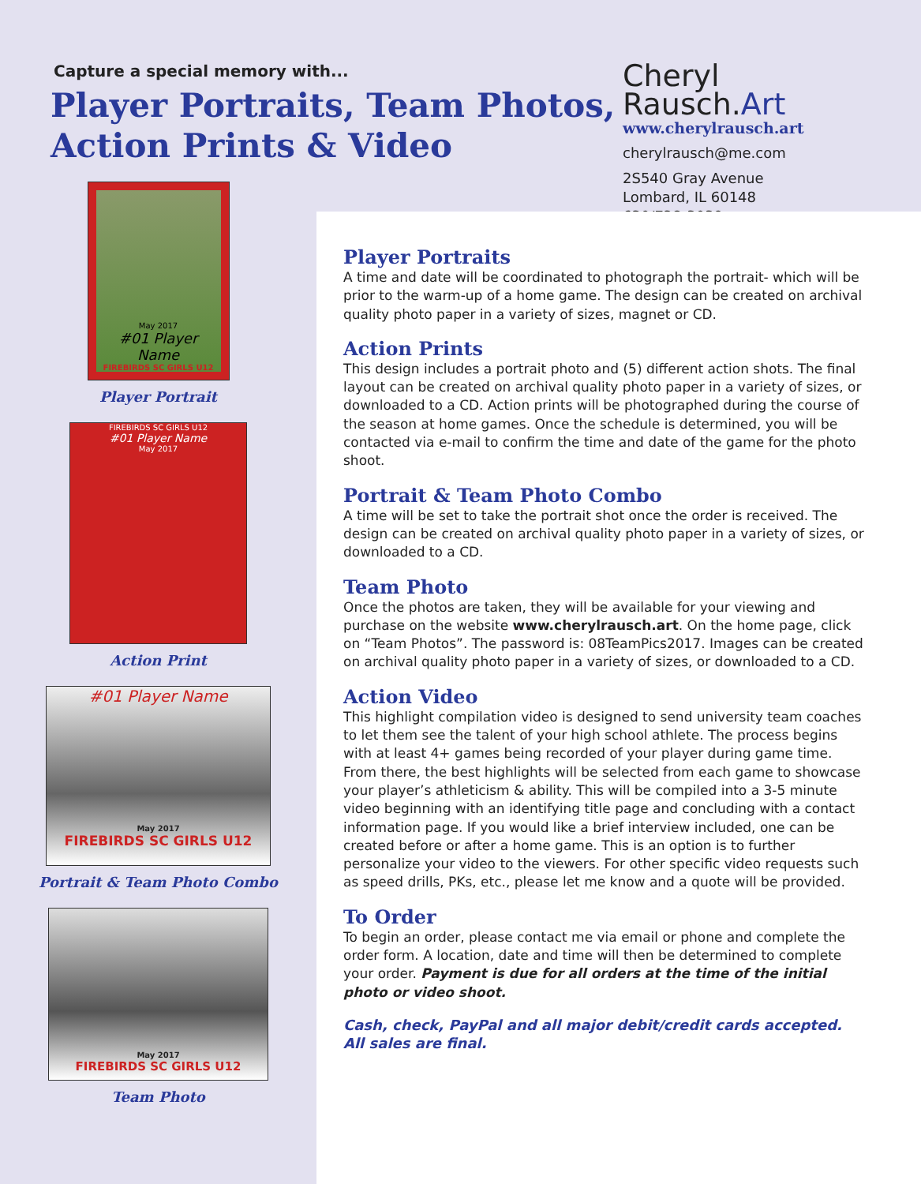Capture a special memory with...
Player Portraits, Team Photos,
Action Prints & Video
Cheryl Rausch.Art
www.cherylrausch.art
cherylrausch@me.com
2S540 Gray Avenue
Lombard, IL 60148
630/728-3039
May 2017
#01 Player Name
FIREBIRDS SC GIRLS U12
Player Portrait
FIREBIRDS SC GIRLS U12
#01 Player Name
May 2017
Action Print
#01 Player Name
May 2017
FIREBIRDS SC GIRLS U12
Portrait & Team Photo Combo
May 2017
FIREBIRDS SC GIRLS U12
Team Photo
Player Portraits
A time and date will be coordinated to photograph the portrait- which will be prior to the warm-up of a home game. The design can be created on archival quality photo paper in a variety of sizes, magnet or CD.
Action Prints
This design includes a portrait photo and (5) different action shots. The final layout can be created on archival quality photo paper in a variety of sizes, or downloaded to a CD. Action prints will be photographed during the course of the season at home games. Once the schedule is determined, you will be contacted via e-mail to confirm the time and date of the game for the photo shoot.
Portrait & Team Photo Combo
A time will be set to take the portrait shot once the order is received. The design can be created on archival quality photo paper in a variety of sizes, or downloaded to a CD.
Team Photo
Once the photos are taken, they will be available for your viewing and purchase on the website www.cherylrausch.art. On the home page, click on “Team Photos”. The password is: 08TeamPics2017. Images can be created on archival quality photo paper in a variety of sizes, or downloaded to a CD.
Action Video
This highlight compilation video is designed to send university team coaches to let them see the talent of your high school athlete. The process begins with at least 4+ games being recorded of your player during game time. From there, the best highlights will be selected from each game to showcase your player’s athleticism & ability. This will be compiled into a 3-5 minute video beginning with an identifying title page and concluding with a contact information page. If you would like a brief interview included, one can be created before or after a home game. This is an option is to further personalize your video to the viewers. For other specific video requests such as speed drills, PKs, etc., please let me know and a quote will be provided.
To Order
To begin an order, please contact me via email or phone and complete the order form. A location, date and time will then be determined to complete your order. Payment is due for all orders at the time of the initial photo or video shoot.
Cash, check, PayPal and all major debit/credit cards accepted.
All sales are final.